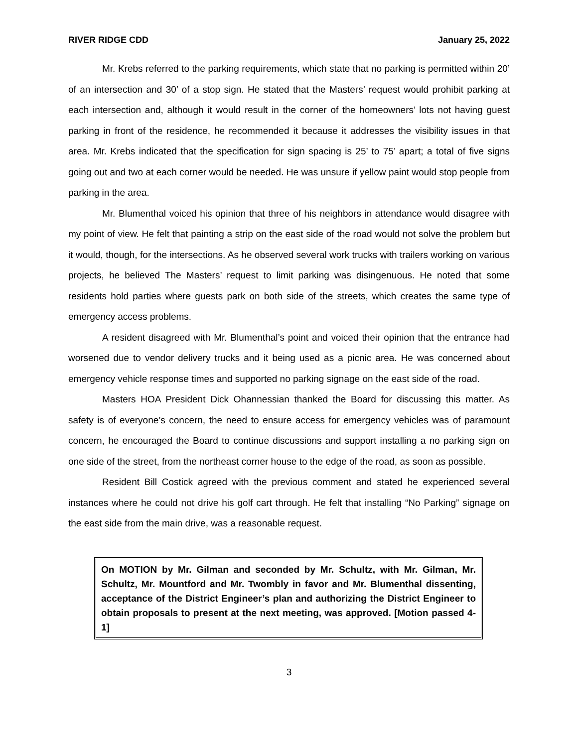RIVER RIDGE CDD January 25, 2022
Mr. Krebs referred to the parking requirements, which state that no parking is permitted within 20’ of an intersection and 30’ of a stop sign. He stated that the Masters’ request would prohibit parking at each intersection and, although it would result in the corner of the homeowners’ lots not having guest parking in front of the residence, he recommended it because it addresses the visibility issues in that area. Mr. Krebs indicated that the specification for sign spacing is 25’ to 75’ apart; a total of five signs going out and two at each corner would be needed. He was unsure if yellow paint would stop people from parking in the area.
Mr. Blumenthal voiced his opinion that three of his neighbors in attendance would disagree with my point of view. He felt that painting a strip on the east side of the road would not solve the problem but it would, though, for the intersections. As he observed several work trucks with trailers working on various projects, he believed The Masters’ request to limit parking was disingenuous. He noted that some residents hold parties where guests park on both side of the streets, which creates the same type of emergency access problems.
A resident disagreed with Mr. Blumenthal’s point and voiced their opinion that the entrance had worsened due to vendor delivery trucks and it being used as a picnic area. He was concerned about emergency vehicle response times and supported no parking signage on the east side of the road.
Masters HOA President Dick Ohannessian thanked the Board for discussing this matter. As safety is of everyone’s concern, the need to ensure access for emergency vehicles was of paramount concern, he encouraged the Board to continue discussions and support installing a no parking sign on one side of the street, from the northeast corner house to the edge of the road, as soon as possible.
Resident Bill Costick agreed with the previous comment and stated he experienced several instances where he could not drive his golf cart through. He felt that installing “No Parking” signage on the east side from the main drive, was a reasonable request.
On MOTION by Mr. Gilman and seconded by Mr. Schultz, with Mr. Gilman, Mr. Schultz, Mr. Mountford and Mr. Twombly in favor and Mr. Blumenthal dissenting, acceptance of the District Engineer’s plan and authorizing the District Engineer to obtain proposals to present at the next meeting, was approved. [Motion passed 4-1]
3